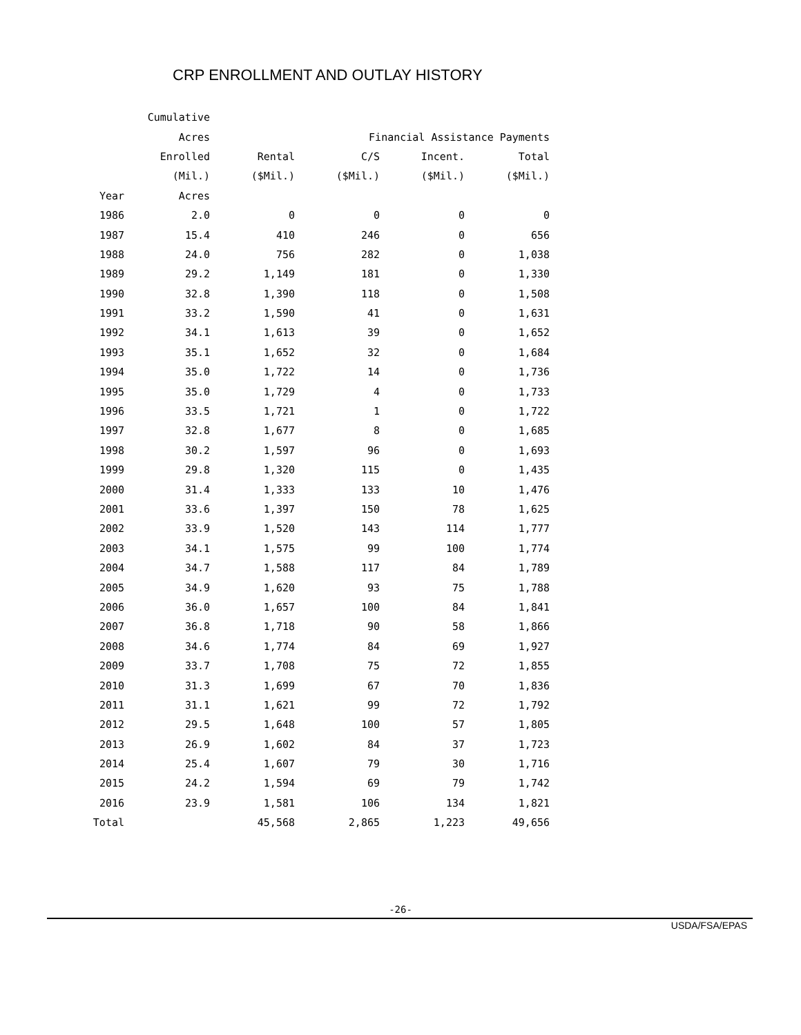CRP ENROLLMENT AND OUTLAY HISTORY
| | Cumulative | | | | |
| --- | --- | --- | --- | --- | --- |
| | Acres | | Financial Assistance Payments | | |
| | Enrolled | Rental | C/S | Incent. | Total |
| | (Mil.) | ($Mil.) | ($Mil.) | ($Mil.) | ($Mil.) |
| Year | Acres | | | | |
| 1986 | 2.0 | 0 | 0 | 0 | 0 |
| 1987 | 15.4 | 410 | 246 | 0 | 656 |
| 1988 | 24.0 | 756 | 282 | 0 | 1,038 |
| 1989 | 29.2 | 1,149 | 181 | 0 | 1,330 |
| 1990 | 32.8 | 1,390 | 118 | 0 | 1,508 |
| 1991 | 33.2 | 1,590 | 41 | 0 | 1,631 |
| 1992 | 34.1 | 1,613 | 39 | 0 | 1,652 |
| 1993 | 35.1 | 1,652 | 32 | 0 | 1,684 |
| 1994 | 35.0 | 1,722 | 14 | 0 | 1,736 |
| 1995 | 35.0 | 1,729 | 4 | 0 | 1,733 |
| 1996 | 33.5 | 1,721 | 1 | 0 | 1,722 |
| 1997 | 32.8 | 1,677 | 8 | 0 | 1,685 |
| 1998 | 30.2 | 1,597 | 96 | 0 | 1,693 |
| 1999 | 29.8 | 1,320 | 115 | 0 | 1,435 |
| 2000 | 31.4 | 1,333 | 133 | 10 | 1,476 |
| 2001 | 33.6 | 1,397 | 150 | 78 | 1,625 |
| 2002 | 33.9 | 1,520 | 143 | 114 | 1,777 |
| 2003 | 34.1 | 1,575 | 99 | 100 | 1,774 |
| 2004 | 34.7 | 1,588 | 117 | 84 | 1,789 |
| 2005 | 34.9 | 1,620 | 93 | 75 | 1,788 |
| 2006 | 36.0 | 1,657 | 100 | 84 | 1,841 |
| 2007 | 36.8 | 1,718 | 90 | 58 | 1,866 |
| 2008 | 34.6 | 1,774 | 84 | 69 | 1,927 |
| 2009 | 33.7 | 1,708 | 75 | 72 | 1,855 |
| 2010 | 31.3 | 1,699 | 67 | 70 | 1,836 |
| 2011 | 31.1 | 1,621 | 99 | 72 | 1,792 |
| 2012 | 29.5 | 1,648 | 100 | 57 | 1,805 |
| 2013 | 26.9 | 1,602 | 84 | 37 | 1,723 |
| 2014 | 25.4 | 1,607 | 79 | 30 | 1,716 |
| 2015 | 24.2 | 1,594 | 69 | 79 | 1,742 |
| 2016 | 23.9 | 1,581 | 106 | 134 | 1,821 |
| Total | | 45,568 | 2,865 | 1,223 | 49,656 |
-26-
USDA/FSA/EPAS